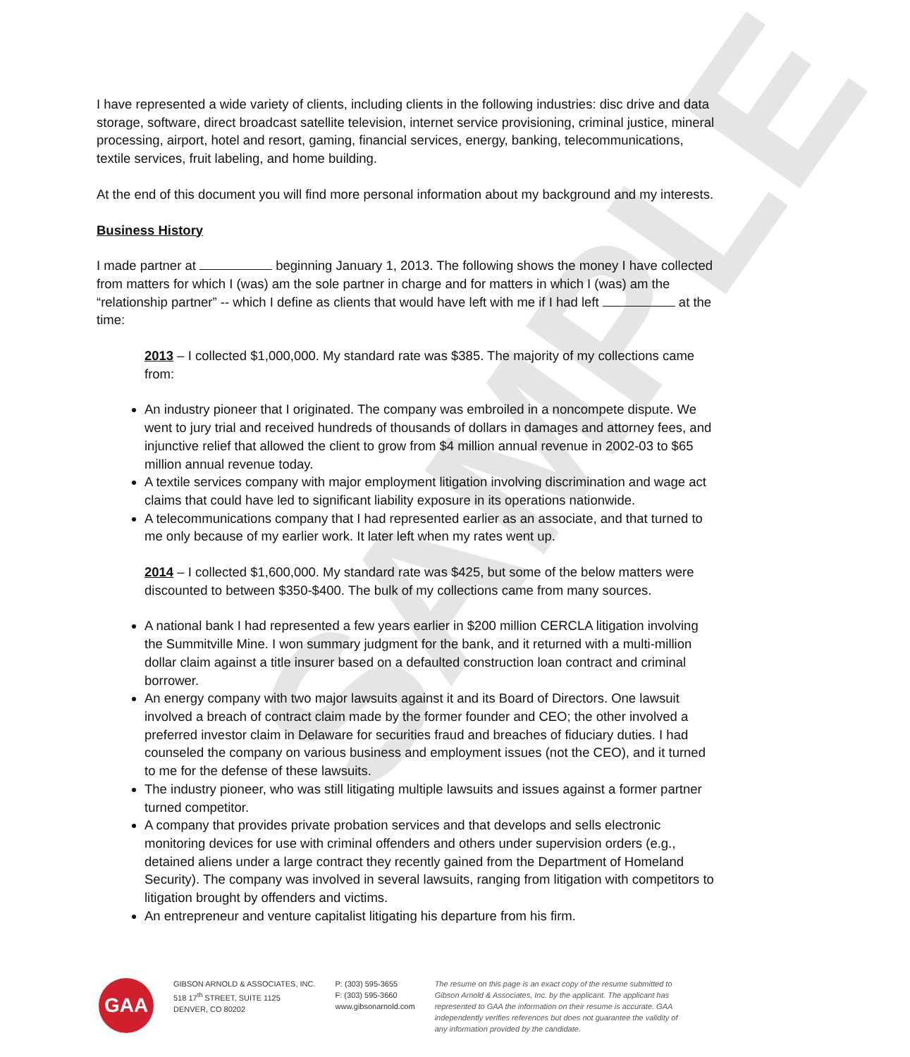SAMPLE
I have represented a wide variety of clients, including clients in the following industries: disc drive and data storage, software, direct broadcast satellite television, internet service provisioning, criminal justice, mineral processing, airport, hotel and resort, gaming, financial services, energy, banking, telecommunications, textile services, fruit labeling, and home building.
At the end of this document you will find more personal information about my background and my interests.
Business History
I made partner at beginning January 1, 2013. The following shows the money I have collected from matters for which I (was) am the sole partner in charge and for matters in which I (was) am the “relationship partner” -- which I define as clients that would have left with me if I had left at the time:
2013 – I collected $1,000,000. My standard rate was $385. The majority of my collections came from:
An industry pioneer that I originated. The company was embroiled in a noncompete dispute. We went to jury trial and received hundreds of thousands of dollars in damages and attorney fees, and injunctive relief that allowed the client to grow from $4 million annual revenue in 2002-03 to $65 million annual revenue today.
A textile services company with major employment litigation involving discrimination and wage act claims that could have led to significant liability exposure in its operations nationwide.
A telecommunications company that I had represented earlier as an associate, and that turned to me only because of my earlier work. It later left when my rates went up.
2014 – I collected $1,600,000. My standard rate was $425, but some of the below matters were discounted to between $350-$400. The bulk of my collections came from many sources.
A national bank I had represented a few years earlier in $200 million CERCLA litigation involving the Summitville Mine. I won summary judgment for the bank, and it returned with a multi-million dollar claim against a title insurer based on a defaulted construction loan contract and criminal borrower.
An energy company with two major lawsuits against it and its Board of Directors. One lawsuit involved a breach of contract claim made by the former founder and CEO; the other involved a preferred investor claim in Delaware for securities fraud and breaches of fiduciary duties. I had counseled the company on various business and employment issues (not the CEO), and it turned to me for the defense of these lawsuits.
The industry pioneer, who was still litigating multiple lawsuits and issues against a former partner turned competitor.
A company that provides private probation services and that develops and sells electronic monitoring devices for use with criminal offenders and others under supervision orders (e.g., detained aliens under a large contract they recently gained from the Department of Homeland Security). The company was involved in several lawsuits, ranging from litigation with competitors to litigation brought by offenders and victims.
An entrepreneur and venture capitalist litigating his departure from his firm.
GAA
GIBSON ARNOLD & ASSOCIATES, INC.
518 17<sup>th</sup> STREET, SUITE 1125
DENVER, CO 80202
P: (303) 595-3655
F: (303) 595-3660
www.gibsonarnold.com
The resume on this page is an exact copy of the resume submitted to Gibson Arnold & Associates, Inc. by the applicant. The applicant has represented to GAA the information on their resume is accurate. GAA independently verifies references but does not guarantee the validity of any information provided by the candidate.